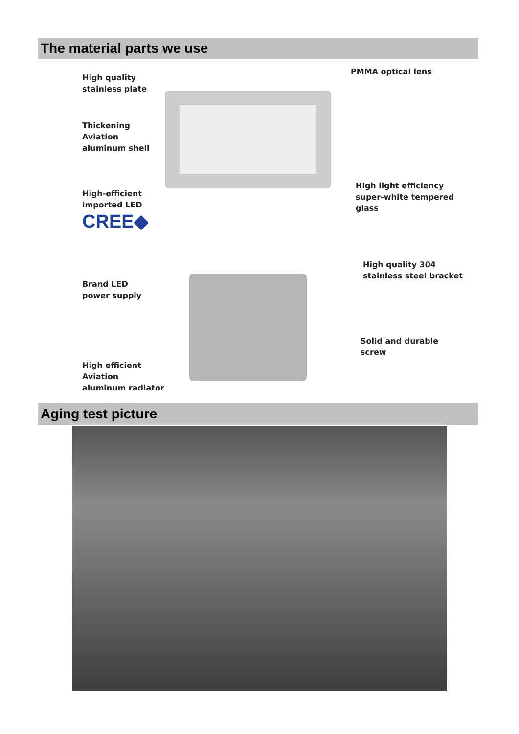The material parts we use
High quality
stainless plate
Thickening Aviation
aluminum shell
High-efficient
imported LED
CREE◆
PMMA optical lens
High light efficiency
super-white tempered
glass
Brand LED
power supply
High efficient Aviation
aluminum radiator
High quality 304
stainless steel bracket
Solid and durable
screw
Aging test picture